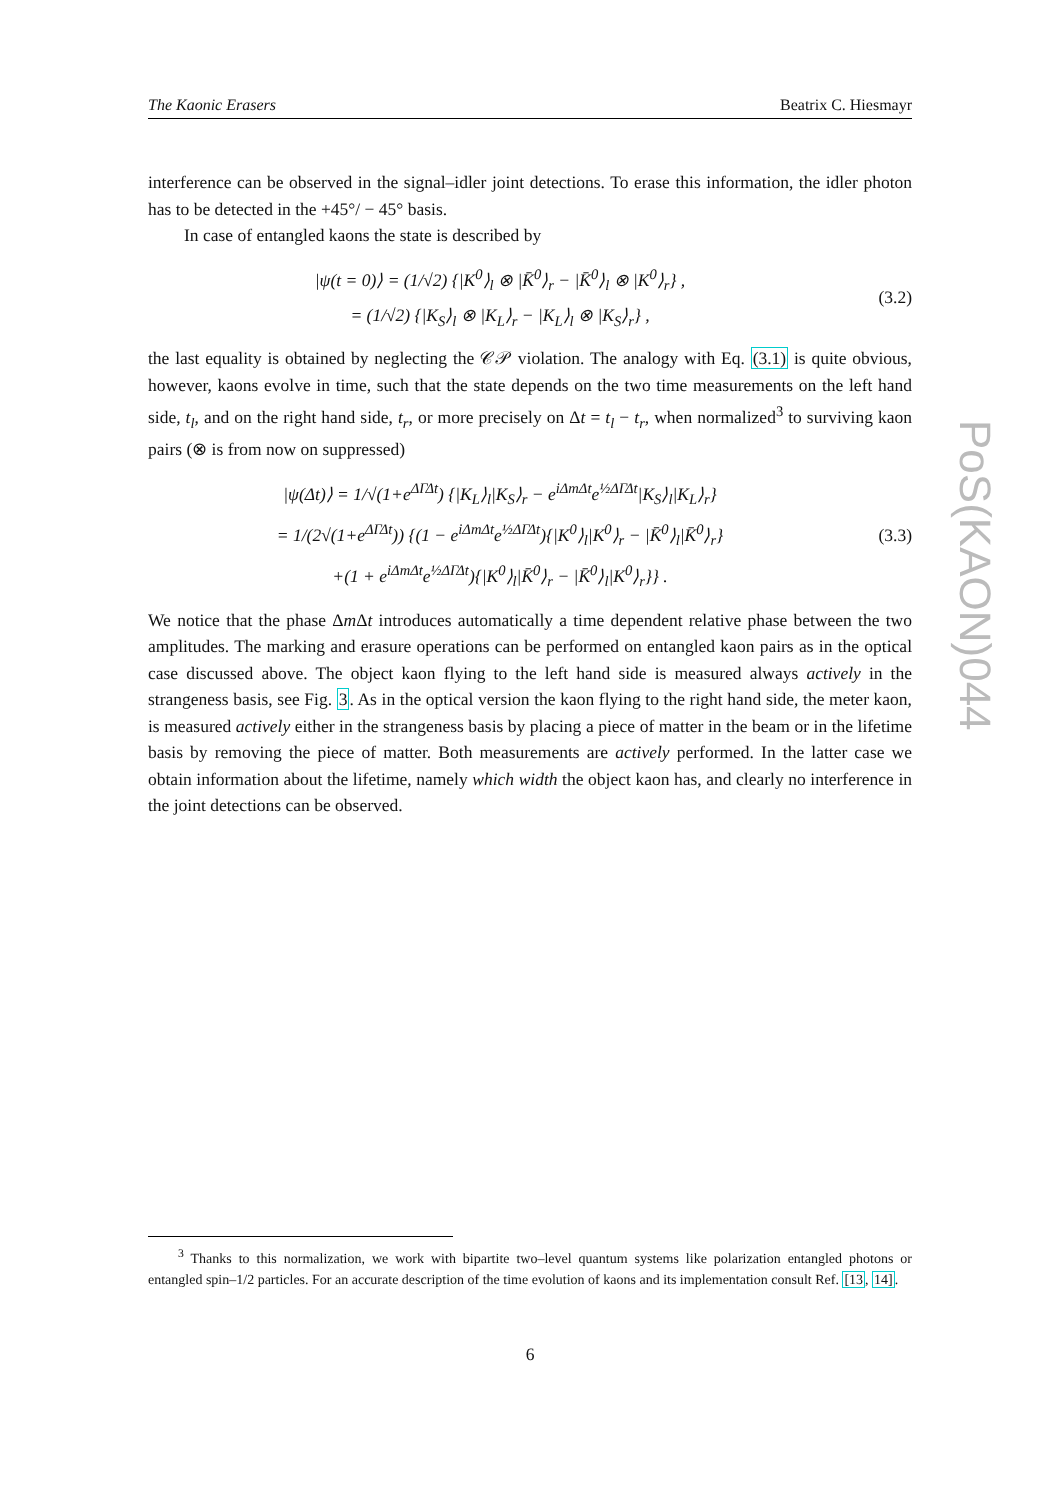The Kaonic Erasers Beatrix C. Hiesmayr
interference can be observed in the signal–idler joint detections. To erase this information, the idler photon has to be detected in the +45°/ − 45° basis.
In case of entangled kaons the state is described by
|ψ(t = 0)⟩ = (1/√2) {|K<sup>0</sup>⟩<sub>l</sub> ⊗ |K̄<sup>0</sup>⟩<sub>r</sub> − |K̄<sup>0</sup>⟩<sub>l</sub> ⊗ |K<sup>0</sup>⟩<sub>r</sub>} ,
= (1/√2) {|K<sub>S</sub>⟩<sub>l</sub> ⊗ |K<sub>L</sub>⟩<sub>r</sub> − |K<sub>L</sub>⟩<sub>l</sub> ⊗ |K<sub>S</sub>⟩<sub>r</sub>} ,
(3.2)
the last equality is obtained by neglecting the 𝒞𝒫 violation. The analogy with Eq. (3.1) is quite obvious, however, kaons evolve in time, such that the state depends on the two time measurements on the left hand side, t<sub>l</sub>, and on the right hand side, t<sub>r</sub>, or more precisely on Δt = t<sub>l</sub> − t<sub>r</sub>, when normalized<sup>3</sup> to surviving kaon pairs (⊗ is from now on suppressed)
|ψ(Δt)⟩ = 1/√(1+e<sup>ΔΓΔt</sup>) {|K<sub>L</sub>⟩<sub>l</sub>|K<sub>S</sub>⟩<sub>r</sub> − e<sup>iΔmΔt</sup>e<sup>½ΔΓΔt</sup>|K<sub>S</sub>⟩<sub>l</sub>|K<sub>L</sub>⟩<sub>r</sub>}
= 1/(2√(1+e<sup>ΔΓΔt</sup>)) {(1 − e<sup>iΔmΔt</sup>e<sup>½ΔΓΔt</sup>){|K<sup>0</sup>⟩<sub>l</sub>|K<sup>0</sup>⟩<sub>r</sub> − |K̄<sup>0</sup>⟩<sub>l</sub>|K̄<sup>0</sup>⟩<sub>r</sub>}
+(1 + e<sup>iΔmΔt</sup>e<sup>½ΔΓΔt</sup>){|K<sup>0</sup>⟩<sub>l</sub>|K̄<sup>0</sup>⟩<sub>r</sub> − |K̄<sup>0</sup>⟩<sub>l</sub>|K<sup>0</sup>⟩<sub>r</sub>}} .
(3.3)
We notice that the phase Δm Δt introduces automatically a time dependent relative phase between the two amplitudes. The marking and erasure operations can be performed on entangled kaon pairs as in the optical case discussed above. The object kaon flying to the left hand side is measured always actively in the strangeness basis, see Fig. 3. As in the optical version the kaon flying to the right hand side, the meter kaon, is measured actively either in the strangeness basis by placing a piece of matter in the beam or in the lifetime basis by removing the piece of matter. Both measurements are actively performed. In the latter case we obtain information about the lifetime, namely which width the object kaon has, and clearly no interference in the joint detections can be observed.
<sup>3</sup> Thanks to this normalization, we work with bipartite two–level quantum systems like polarization entangled photons or entangled spin–1/2 particles. For an accurate description of the time evolution of kaons and its implementation consult Ref. [13, 14].
6
PoS(KAON)044